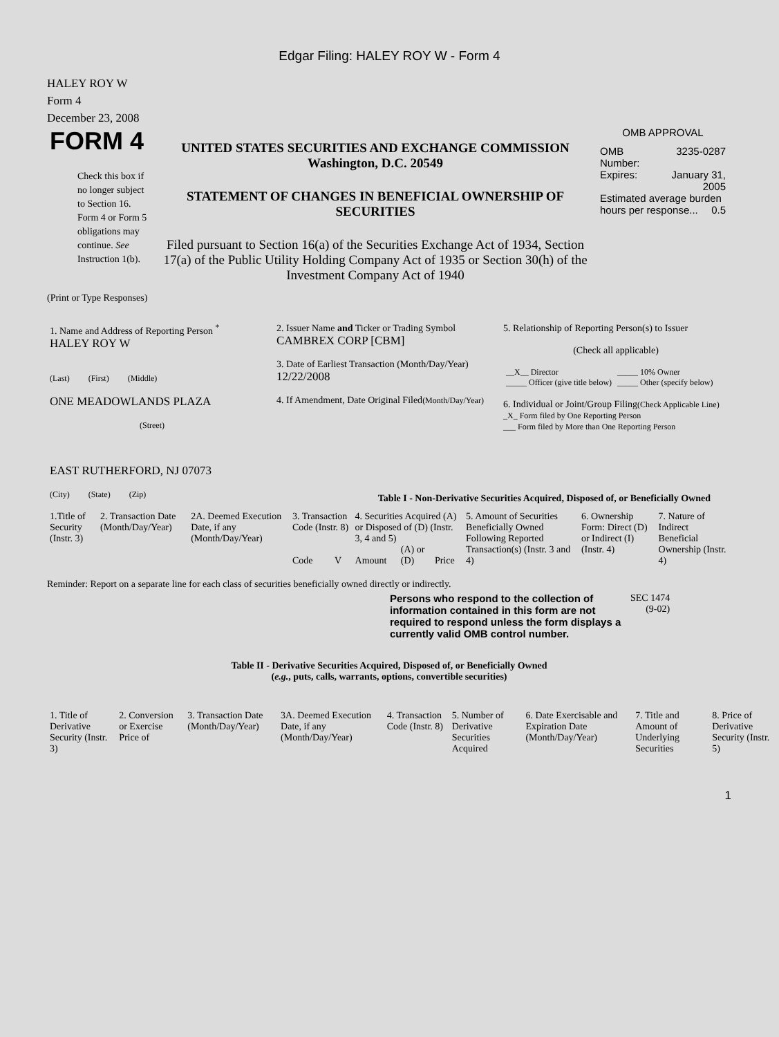Edgar Filing: HALEY ROY W - Form 4
HALEY ROY W
Form 4
December 23, 2008
| FORM 4 Check this box if no longer subject to Section 16. Form 4 or Form 5 obligations may continue. See Instruction 1(b). | UNITED STATES SECURITIES AND EXCHANGE COMMISSION Washington, D.C. 20549 STATEMENT OF CHANGES IN BENEFICIAL OWNERSHIP OF SECURITIES Filed pursuant to Section 16(a) of the Securities Exchange Act of 1934, Section 17(a) of the Public Utility Holding Company Act of 1935 or Section 30(h) of the Investment Company Act of 1940 | OMB APPROVAL / OMB Number: / 3235-0287 / / Expires: / January 31, 2005 / / Estimated average burden hours per response... 0.5 / / |
(Print or Type Responses)
| 1. Name and Address of Reporting Person <sup>*</sup> HALEY ROY W (Last) (First) (Middle) ONE MEADOWLANDS PLAZA (Street) EAST RUTHERFORD, NJ 07073 (City) (State) (Zip) | 2. Issuer Name and Ticker or Trading Symbol CAMBREX CORP [CBM] 3. Date of Earliest Transaction (Month/Day/Year) 12/22/2008 4. If Amendment, Date Original Filed (Month/Day/Year) | 5. Relationship of Reporting Person(s) to Issuer (Check all applicable) / __X__ Director / _____ 10% Owner / / _____ Officer (give title below) / _____ Other (specify below) / 6. Individual or Joint/Group Filing (Check Applicable Line) _X_ Form filed by One Reporting Person ___ Form filed by More than One Reporting Person |
Table I - Non-Derivative Securities Acquired, Disposed of, or Beneficially Owned
| 1.Title of Security (Instr. 3) | 2. Transaction Date (Month/Day/Year) | 2A. Deemed Execution Date, if any (Month/Day/Year) | 3. Transaction Code (Instr. 8) | | 4. Securities Acquired (A) or Disposed of (D) (Instr. 3, 4 and 5) | | | 5. Amount of Securities Beneficially Owned Following Reported Transaction(s) (Instr. 3 and 4) | 6. Ownership Form: Direct (D) or Indirect (I) (Instr. 4) | 7. Nature of Indirect Beneficial Ownership (Instr. 4) |
| --- | --- | --- | --- | --- | --- | --- | --- | --- | --- | --- |
| | | | Code | V | Amount | (A) or (D) | Price | | | |
Reminder: Report on a separate line for each class of securities beneficially owned directly or indirectly.
| Persons who respond to the collection of information contained in this form are not required to respond unless the form displays a currently valid OMB control number. | SEC 1474 (9-02) |
Table II - Derivative Securities Acquired, Disposed of, or Beneficially Owned
(e.g., puts, calls, warrants, options, convertible securities)
| 1. Title of Derivative Security (Instr. 3) | 2. Conversion or Exercise Price of | 3. Transaction Date (Month/Day/Year) | 3A. Deemed Execution Date, if any (Month/Day/Year) | 4. Transaction Code (Instr. 8) | 5. Number of Derivative Securities Acquired | 6. Date Exercisable and Expiration Date (Month/Day/Year) | 7. Title and Amount of Underlying Securities | 8. Price of Derivative Security (Instr. 5) |
| --- | --- | --- | --- | --- | --- | --- | --- | --- |
1